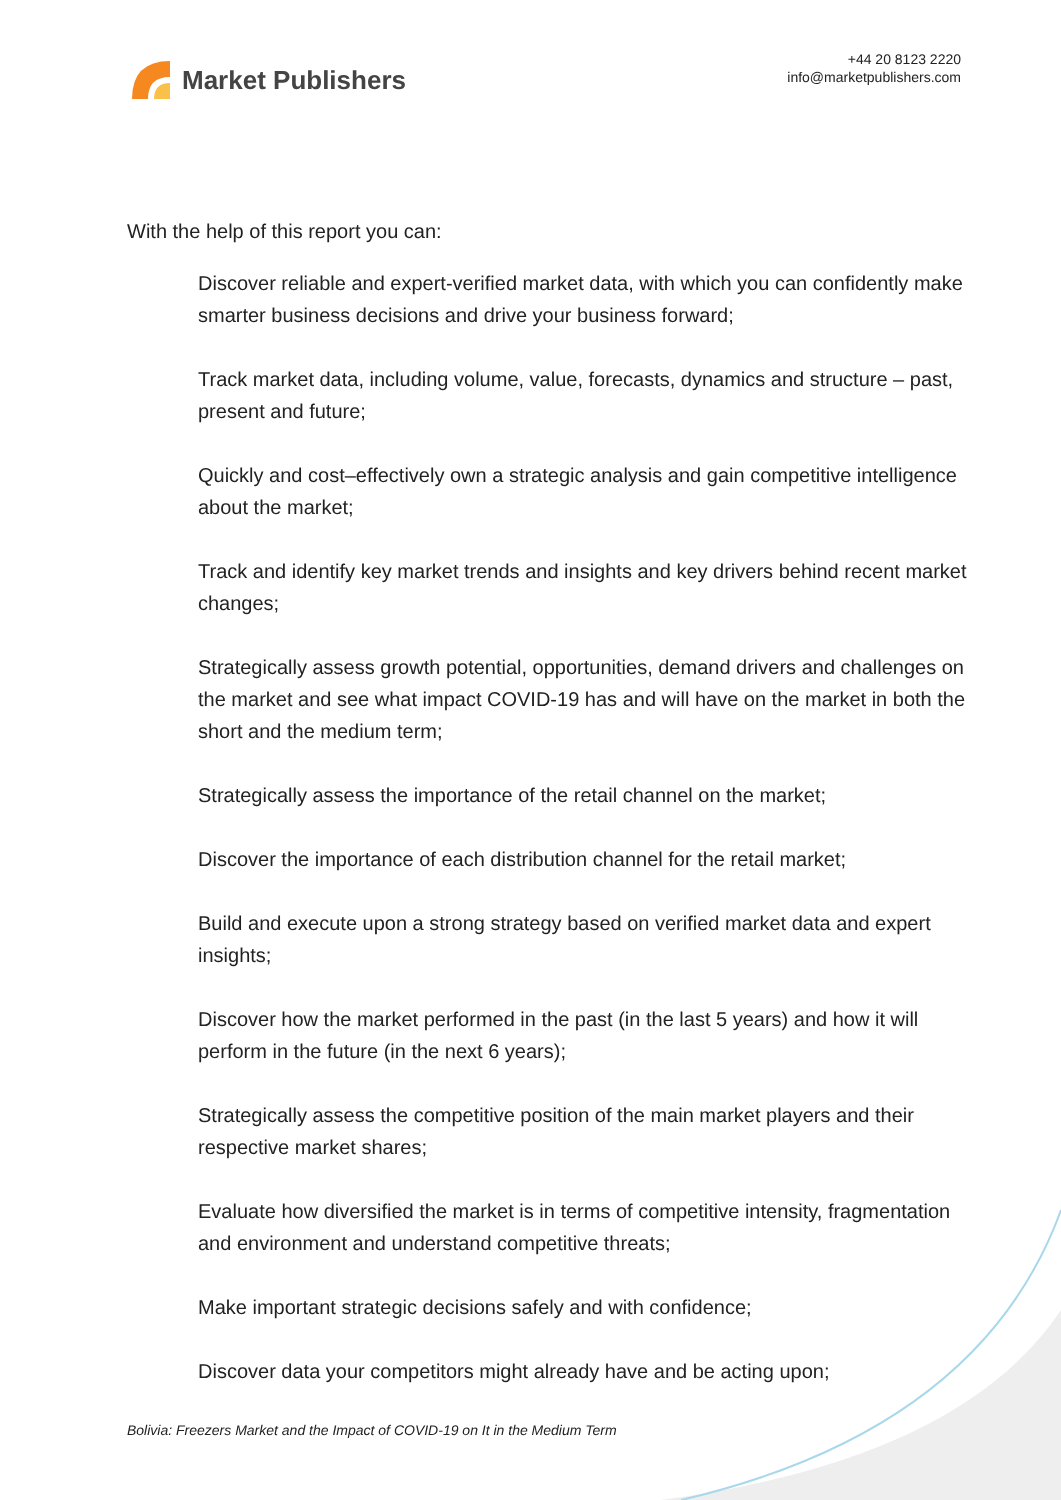Market Publishers
+44 20 8123 2220
info@marketpublishers.com
With the help of this report you can:
Discover reliable and expert-verified market data, with which you can confidently make smarter business decisions and drive your business forward;
Track market data, including volume, value, forecasts, dynamics and structure – past, present and future;
Quickly and cost–effectively own a strategic analysis and gain competitive intelligence about the market;
Track and identify key market trends and insights and key drivers behind recent market changes;
Strategically assess growth potential, opportunities, demand drivers and challenges on the market and see what impact COVID-19 has and will have on the market in both the short and the medium term;
Strategically assess the importance of the retail channel on the market;
Discover the importance of each distribution channel for the retail market;
Build and execute upon a strong strategy based on verified market data and expert insights;
Discover how the market performed in the past (in the last 5 years) and how it will perform in the future (in the next 6 years);
Strategically assess the competitive position of the main market players and their respective market shares;
Evaluate how diversified the market is in terms of competitive intensity, fragmentation and environment and understand competitive threats;
Make important strategic decisions safely and with confidence;
Discover data your competitors might already have and be acting upon;
Bolivia: Freezers Market and the Impact of COVID-19 on It in the Medium Term